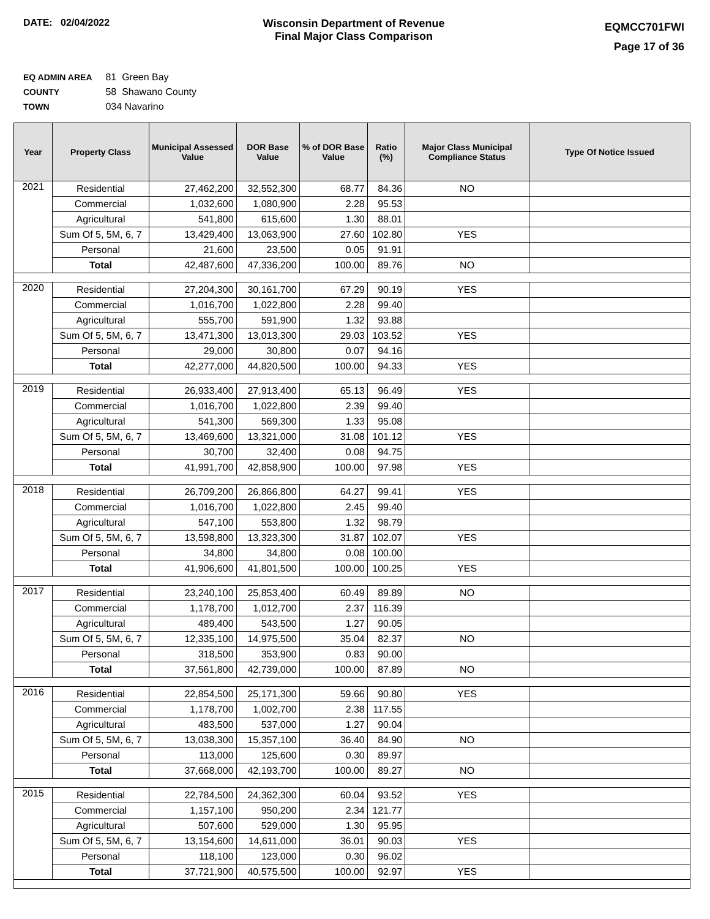DATE: 02/04/2022 Wisconsin Department of Revenue
Final Major Class Comparison
EQMCC701FWI
Page 17 of 36
EQ ADMIN AREA 81 Green Bay
COUNTY 58 Shawano County
TOWN 034 Navarino
| Year | Property Class | Municipal Assessed Value | DOR Base Value | % of DOR Base Value | Ratio (%) | Major Class Municipal Compliance Status | Type Of Notice Issued |
| --- | --- | --- | --- | --- | --- | --- | --- |
| 2021 | Residential | 27,462,200 | 32,552,300 | 68.77 | 84.36 | NO | |
| | Commercial | 1,032,600 | 1,080,900 | 2.28 | 95.53 | | |
| | Agricultural | 541,800 | 615,600 | 1.30 | 88.01 | | |
| | Sum Of 5, 5M, 6, 7 | 13,429,400 | 13,063,900 | 27.60 | 102.80 | YES | |
| | Personal | 21,600 | 23,500 | 0.05 | 91.91 | | |
| | Total | 42,487,600 | 47,336,200 | 100.00 | 89.76 | NO | |
| 2020 | Residential | 27,204,300 | 30,161,700 | 67.29 | 90.19 | YES | |
| | Commercial | 1,016,700 | 1,022,800 | 2.28 | 99.40 | | |
| | Agricultural | 555,700 | 591,900 | 1.32 | 93.88 | | |
| | Sum Of 5, 5M, 6, 7 | 13,471,300 | 13,013,300 | 29.03 | 103.52 | YES | |
| | Personal | 29,000 | 30,800 | 0.07 | 94.16 | | |
| | Total | 42,277,000 | 44,820,500 | 100.00 | 94.33 | YES | |
| 2019 | Residential | 26,933,400 | 27,913,400 | 65.13 | 96.49 | YES | |
| | Commercial | 1,016,700 | 1,022,800 | 2.39 | 99.40 | | |
| | Agricultural | 541,300 | 569,300 | 1.33 | 95.08 | | |
| | Sum Of 5, 5M, 6, 7 | 13,469,600 | 13,321,000 | 31.08 | 101.12 | YES | |
| | Personal | 30,700 | 32,400 | 0.08 | 94.75 | | |
| | Total | 41,991,700 | 42,858,900 | 100.00 | 97.98 | YES | |
| 2018 | Residential | 26,709,200 | 26,866,800 | 64.27 | 99.41 | YES | |
| | Commercial | 1,016,700 | 1,022,800 | 2.45 | 99.40 | | |
| | Agricultural | 547,100 | 553,800 | 1.32 | 98.79 | | |
| | Sum Of 5, 5M, 6, 7 | 13,598,800 | 13,323,300 | 31.87 | 102.07 | YES | |
| | Personal | 34,800 | 34,800 | 0.08 | 100.00 | | |
| | Total | 41,906,600 | 41,801,500 | 100.00 | 100.25 | YES | |
| 2017 | Residential | 23,240,100 | 25,853,400 | 60.49 | 89.89 | NO | |
| | Commercial | 1,178,700 | 1,012,700 | 2.37 | 116.39 | | |
| | Agricultural | 489,400 | 543,500 | 1.27 | 90.05 | | |
| | Sum Of 5, 5M, 6, 7 | 12,335,100 | 14,975,500 | 35.04 | 82.37 | NO | |
| | Personal | 318,500 | 353,900 | 0.83 | 90.00 | | |
| | Total | 37,561,800 | 42,739,000 | 100.00 | 87.89 | NO | |
| 2016 | Residential | 22,854,500 | 25,171,300 | 59.66 | 90.80 | YES | |
| | Commercial | 1,178,700 | 1,002,700 | 2.38 | 117.55 | | |
| | Agricultural | 483,500 | 537,000 | 1.27 | 90.04 | | |
| | Sum Of 5, 5M, 6, 7 | 13,038,300 | 15,357,100 | 36.40 | 84.90 | NO | |
| | Personal | 113,000 | 125,600 | 0.30 | 89.97 | | |
| | Total | 37,668,000 | 42,193,700 | 100.00 | 89.27 | NO | |
| 2015 | Residential | 22,784,500 | 24,362,300 | 60.04 | 93.52 | YES | |
| | Commercial | 1,157,100 | 950,200 | 2.34 | 121.77 | | |
| | Agricultural | 507,600 | 529,000 | 1.30 | 95.95 | | |
| | Sum Of 5, 5M, 6, 7 | 13,154,600 | 14,611,000 | 36.01 | 90.03 | YES | |
| | Personal | 118,100 | 123,000 | 0.30 | 96.02 | | |
| | Total | 37,721,900 | 40,575,500 | 100.00 | 92.97 | YES | |